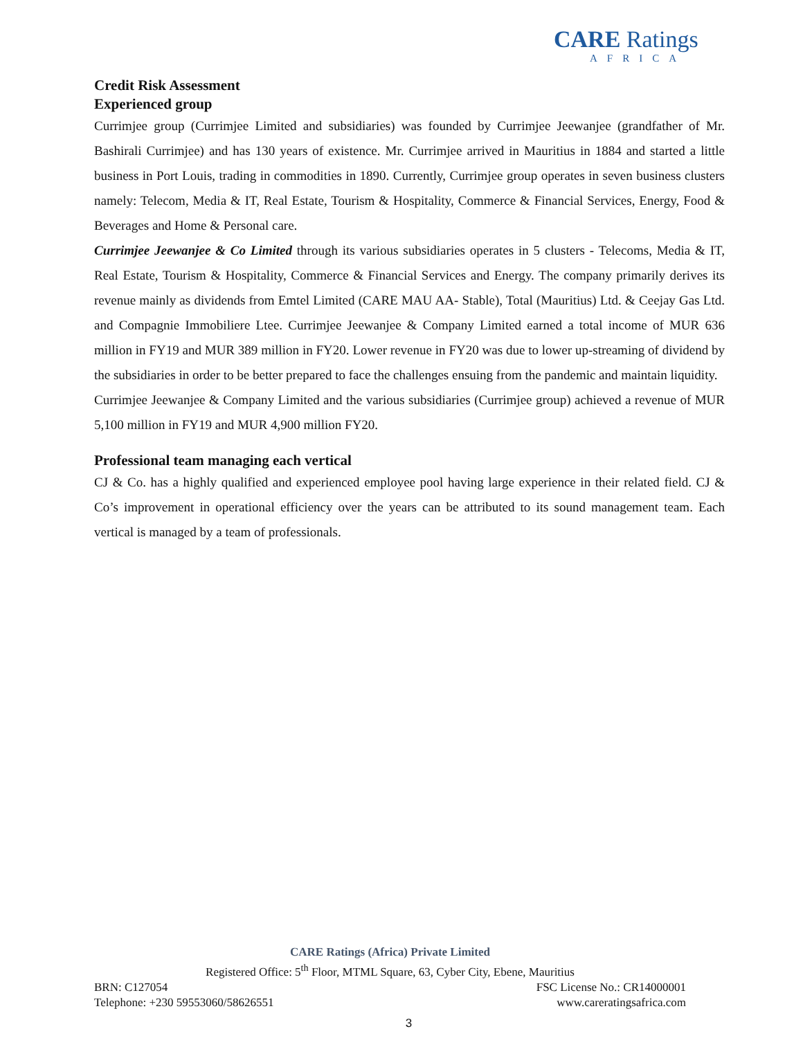CARE Ratings
AFRICA
Credit Risk Assessment
Experienced group
Currimjee group (Currimjee Limited and subsidiaries) was founded by Currimjee Jeewanjee (grandfather of Mr. Bashirali Currimjee) and has 130 years of existence. Mr. Currimjee arrived in Mauritius in 1884 and started a little business in Port Louis, trading in commodities in 1890. Currently, Currimjee group operates in seven business clusters namely: Telecom, Media & IT, Real Estate, Tourism & Hospitality, Commerce & Financial Services, Energy, Food & Beverages and Home & Personal care.
Currimjee Jeewanjee & Co Limited through its various subsidiaries operates in 5 clusters - Telecoms, Media & IT, Real Estate, Tourism & Hospitality, Commerce & Financial Services and Energy. The company primarily derives its revenue mainly as dividends from Emtel Limited (CARE MAU AA- Stable), Total (Mauritius) Ltd. & Ceejay Gas Ltd. and Compagnie Immobiliere Ltee. Currimjee Jeewanjee & Company Limited earned a total income of MUR 636 million in FY19 and MUR 389 million in FY20. Lower revenue in FY20 was due to lower up-streaming of dividend by the subsidiaries in order to be better prepared to face the challenges ensuing from the pandemic and maintain liquidity.
Currimjee Jeewanjee & Company Limited and the various subsidiaries (Currimjee group) achieved a revenue of MUR 5,100 million in FY19 and MUR 4,900 million FY20.
Professional team managing each vertical
CJ & Co. has a highly qualified and experienced employee pool having large experience in their related field. CJ & Co’s improvement in operational efficiency over the years can be attributed to its sound management team. Each vertical is managed by a team of professionals.
CARE Ratings (Africa) Private Limited
Registered Office: 5<sup>th</sup> Floor, MTML Square, 63, Cyber City, Ebene, Mauritius
BRN: C127054 FSC License No.: CR14000001
Telephone: +230 59553060/58626551 www.careratingsafrica.com
3